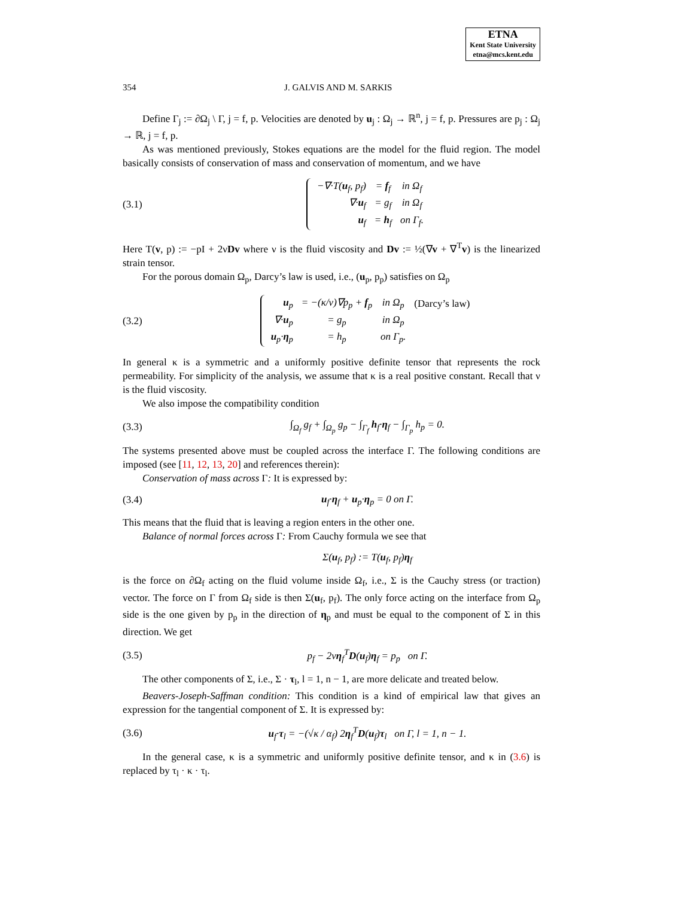ETNA
Kent State University
etna@mcs.kent.edu
354 J. GALVIS AND M. SARKIS
Define Γ<sub>j</sub> := ∂Ω<sub>j</sub> \ Γ, j = f, p. Velocities are denoted by u<sub>j</sub> : Ω<sub>j</sub> → ℝ<sup>n</sup>, j = f, p. Pressures are p<sub>j</sub> : Ω<sub>j</sub> → ℝ, j = f, p.
As was mentioned previously, Stokes equations are the model for the fluid region. The model basically consists of conservation of mass and conservation of momentum, and we have
(3.1)
| −∇·T( u<sub>f</sub>, p<sub>f</sub>) | = f<sub>f</sub> | in Ω<sub>f</sub> |
| ∇· u<sub>f</sub> | = g<sub>f</sub> | in Ω<sub>f</sub> |
| u<sub>f</sub> | = h<sub>f</sub> | on Γ<sub>f</sub>. |
Here T(v, p) := −pI + 2νDv where ν is the fluid viscosity and Dv := ½(∇v + ∇<sup>T</sup>v) is the linearized strain tensor.
For the porous domain Ω<sub>p</sub>, Darcy’s law is used, i.e., (u<sub>p</sub>, p<sub>p</sub>) satisfies on Ω<sub>p</sub>
(3.2)
| u<sub>p</sub> | = −(κ/ν)∇p<sub>p</sub> + f<sub>p</sub> | in Ω<sub>p</sub> | (Darcy’s law) |
| ∇· u<sub>p</sub> | = g<sub>p</sub> | in Ω<sub>p</sub> | |
| u<sub>p</sub>· η<sub>p</sub> | = h<sub>p</sub> | on Γ<sub>p</sub>. | |
In general κ is a symmetric and a uniformly positive definite tensor that represents the rock permeability. For simplicity of the analysis, we assume that κ is a real positive constant. Recall that ν is the fluid viscosity.
We also impose the compatibility condition
(3.3)
∫<sub>Ω<sub>f</sub></sub> g<sub>f</sub> + ∫<sub>Ω<sub>p</sub></sub> g<sub>p</sub> − ∫<sub>Γ<sub>f</sub></sub> h<sub>f</sub>·η<sub>f</sub> − ∫<sub>Γ<sub>p</sub></sub> h<sub>p</sub> = 0.
The systems presented above must be coupled across the interface Γ. The following conditions are imposed (see [11, 12, 13, 20] and references therein):
Conservation of mass across Γ: It is expressed by:
(3.4) u<sub>f</sub>·η<sub>f</sub> + u<sub>p</sub>·η<sub>p</sub> = 0 on Γ.
This means that the fluid that is leaving a region enters in the other one.
Balance of normal forces across Γ: From Cauchy formula we see that
Σ(u<sub>f</sub>, p<sub>f</sub>) := T(u<sub>f</sub>, p<sub>f</sub>)η<sub>f</sub>
is the force on ∂Ω<sub>f</sub> acting on the fluid volume inside Ω<sub>f</sub>, i.e., Σ is the Cauchy stress (or traction) vector. The force on Γ from Ω<sub>f</sub> side is then Σ(u<sub>f</sub>, p<sub>f</sub>). The only force acting on the interface from Ω<sub>p</sub> side is the one given by p<sub>p</sub> in the direction of η<sub>p</sub> and must be equal to the component of Σ in this direction. We get
(3.5) p<sub>f</sub> − 2νη<sub>f</sub><sup>T</sup>D(u<sub>f</sub>)η<sub>f</sub> = p<sub>p</sub> on Γ.
The other components of Σ, i.e., Σ · τ<sub>l</sub>, l = 1, n − 1, are more delicate and treated below.
Beavers-Joseph-Saffman condition: This condition is a kind of empirical law that gives an expression for the tangential component of Σ. It is expressed by:
(3.6)
u<sub>f</sub>·τ<sub>l</sub> = −(√κ / α<sub>f</sub>) 2η<sub>f</sub><sup>T</sup>D(u<sub>f</sub>)τ<sub>l</sub> on Γ, l = 1, n − 1.
In the general case, κ is a symmetric and uniformly positive definite tensor, and κ in (3.6) is replaced by τ<sub>l</sub> · κ · τ<sub>l</sub>.